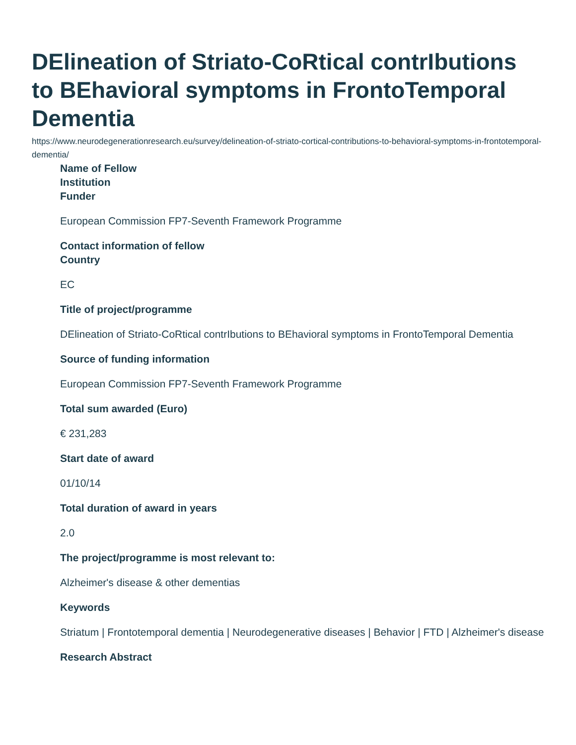DElineation of Striato-CoRtical contrIbutions to BEhavioral symptoms in FrontoTemporal Dementia
https://www.neurodegenerationresearch.eu/survey/delineation-of-striato-cortical-contributions-to-behavioral-symptoms-in-frontotemporal-dementia/
Name of Fellow
Institution
Funder
European Commission FP7-Seventh Framework Programme
Contact information of fellow
Country
EC
Title of project/programme
DElineation of Striato-CoRtical contrIbutions to BEhavioral symptoms in FrontoTemporal Dementia
Source of funding information
European Commission FP7-Seventh Framework Programme
Total sum awarded (Euro)
€ 231,283
Start date of award
01/10/14
Total duration of award in years
2.0
The project/programme is most relevant to:
Alzheimer's disease & other dementias
Keywords
Striatum | Frontotemporal dementia | Neurodegenerative diseases | Behavior | FTD | Alzheimer's disease
Research Abstract